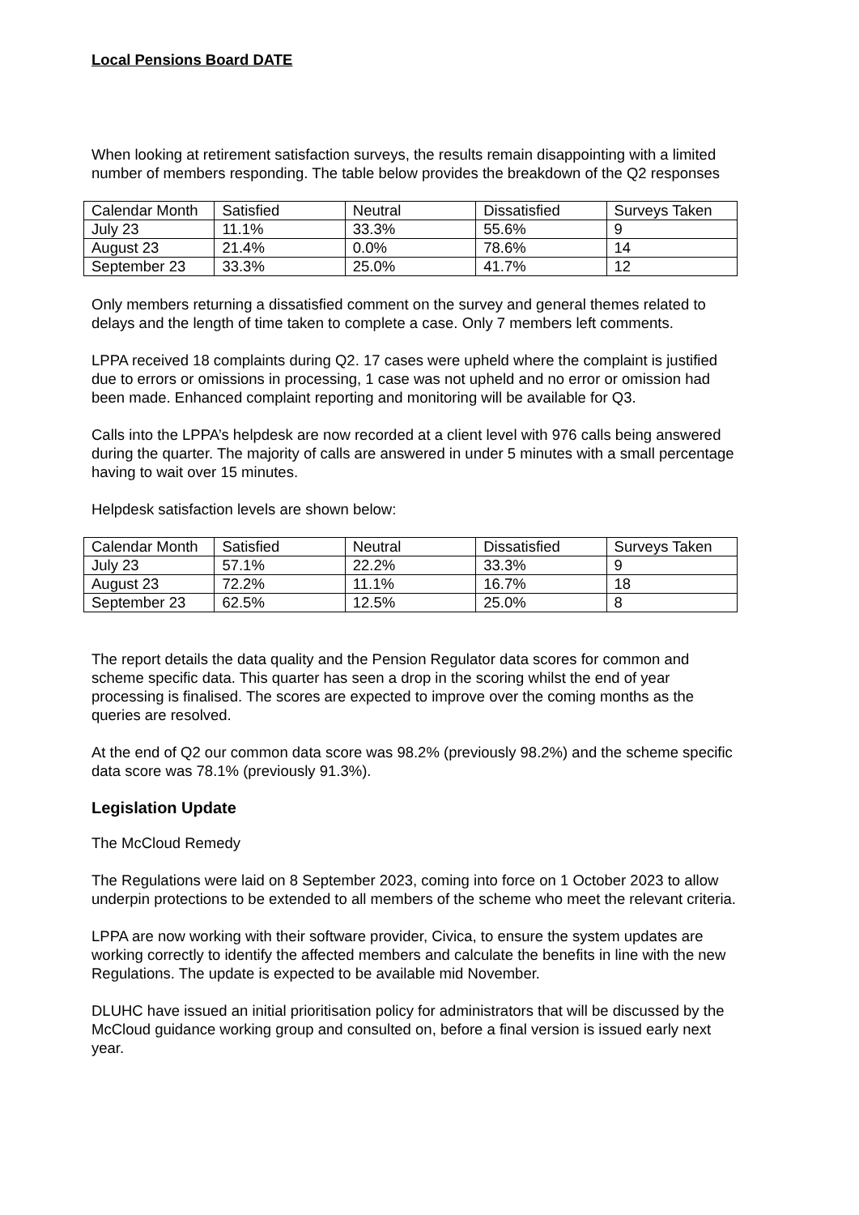Local Pensions Board DATE
When looking at retirement satisfaction surveys, the results remain disappointing with a limited number of members responding. The table below provides the breakdown of the Q2 responses
| Calendar Month | Satisfied | Neutral | Dissatisfied | Surveys Taken |
| --- | --- | --- | --- | --- |
| July 23 | 11.1% | 33.3% | 55.6% | 9 |
| August 23 | 21.4% | 0.0% | 78.6% | 14 |
| September 23 | 33.3% | 25.0% | 41.7% | 12 |
Only members returning a dissatisfied comment on the survey and general themes related to delays and the length of time taken to complete a case. Only 7 members left comments.
LPPA received 18 complaints during Q2. 17 cases were upheld where the complaint is justified due to errors or omissions in processing, 1 case was not upheld and no error or omission had been made. Enhanced complaint reporting and monitoring will be available for Q3.
Calls into the LPPA’s helpdesk are now recorded at a client level with 976 calls being answered during the quarter. The majority of calls are answered in under 5 minutes with a small percentage having to wait over 15 minutes.
Helpdesk satisfaction levels are shown below:
| Calendar Month | Satisfied | Neutral | Dissatisfied | Surveys Taken |
| --- | --- | --- | --- | --- |
| July 23 | 57.1% | 22.2% | 33.3% | 9 |
| August 23 | 72.2% | 11.1% | 16.7% | 18 |
| September 23 | 62.5% | 12.5% | 25.0% | 8 |
The report details the data quality and the Pension Regulator data scores for common and scheme specific data. This quarter has seen a drop in the scoring whilst the end of year processing is finalised. The scores are expected to improve over the coming months as the queries are resolved.
At the end of Q2 our common data score was 98.2% (previously 98.2%) and the scheme specific data score was 78.1% (previously 91.3%).
Legislation Update
The McCloud Remedy
The Regulations were laid on 8 September 2023, coming into force on 1 October 2023 to allow underpin protections to be extended to all members of the scheme who meet the relevant criteria.
LPPA are now working with their software provider, Civica, to ensure the system updates are working correctly to identify the affected members and calculate the benefits in line with the new Regulations. The update is expected to be available mid November.
DLUHC have issued an initial prioritisation policy for administrators that will be discussed by the McCloud guidance working group and consulted on, before a final version is issued early next year.